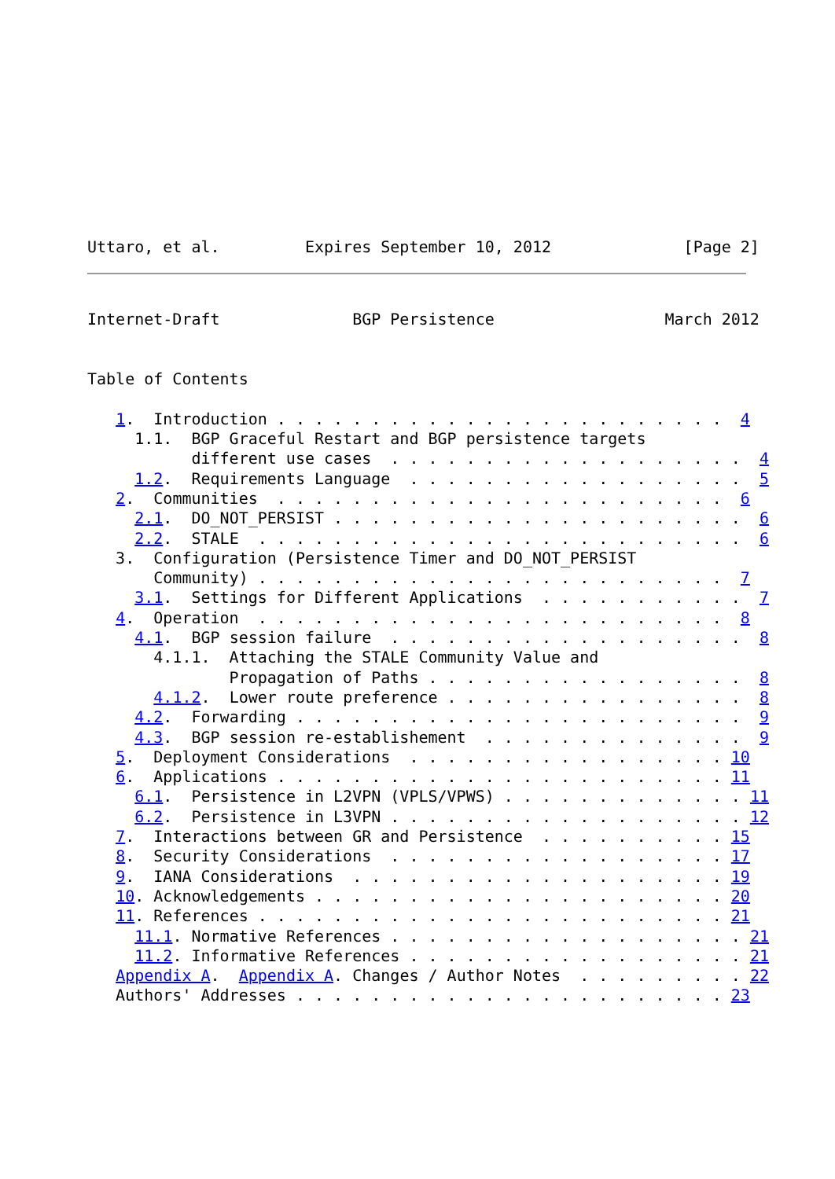Uttaro, et al.         Expires September 10, 2012              [Page 2]
Internet-Draft              BGP Persistence                  March 2012


Table of Contents

   1.  Introduction . . . . . . . . . . . . . . . . . . . . . . . .  4
     1.1.  BGP Graceful Restart and BGP persistence targets
           different use cases  . . . . . . . . . . . . . . . . . . .  4
     1.2.  Requirements Language  . . . . . . . . . . . . . . . . . .  5
   2.  Communities  . . . . . . . . . . . . . . . . . . . . . . . .  6
     2.1.  DO_NOT_PERSIST . . . . . . . . . . . . . . . . . . . . . .  6
     2.2.  STALE  . . . . . . . . . . . . . . . . . . . . . . . . . .  6
   3.  Configuration (Persistence Timer and DO_NOT_PERSIST
       Community) . . . . . . . . . . . . . . . . . . . . . . . . .  7
     3.1.  Settings for Different Applications  . . . . . . . . . . .  7
   4.  Operation  . . . . . . . . . . . . . . . . . . . . . . . . .  8
     4.1.  BGP session failure  . . . . . . . . . . . . . . . . . . .  8
       4.1.1.  Attaching the STALE Community Value and
               Propagation of Paths . . . . . . . . . . . . . . . . .  8
       4.1.2.  Lower route preference . . . . . . . . . . . . . . . .  8
     4.2.  Forwarding . . . . . . . . . . . . . . . . . . . . . . . .  9
     4.3.  BGP session re-establishement  . . . . . . . . . . . . . .  9
   5.  Deployment Considerations  . . . . . . . . . . . . . . . . . 10
   6.  Applications . . . . . . . . . . . . . . . . . . . . . . . . 11
     6.1.  Persistence in L2VPN (VPLS/VPWS) . . . . . . . . . . . . . 11
     6.2.  Persistence in L3VPN . . . . . . . . . . . . . . . . . . . 12
   7.  Interactions between GR and Persistence  . . . . . . . . . . 15
   8.  Security Considerations  . . . . . . . . . . . . . . . . . . 17
   9.  IANA Considerations  . . . . . . . . . . . . . . . . . . . . 19
   10. Acknowledgements . . . . . . . . . . . . . . . . . . . . . . 20
   11. References . . . . . . . . . . . . . . . . . . . . . . . . . 21
     11.1. Normative References . . . . . . . . . . . . . . . . . . . 21
     11.2. Informative References . . . . . . . . . . . . . . . . . . 21
   Appendix A.  Appendix A. Changes / Author Notes  . . . . . . . . . 22
   Authors' Addresses . . . . . . . . . . . . . . . . . . . . . . . 23